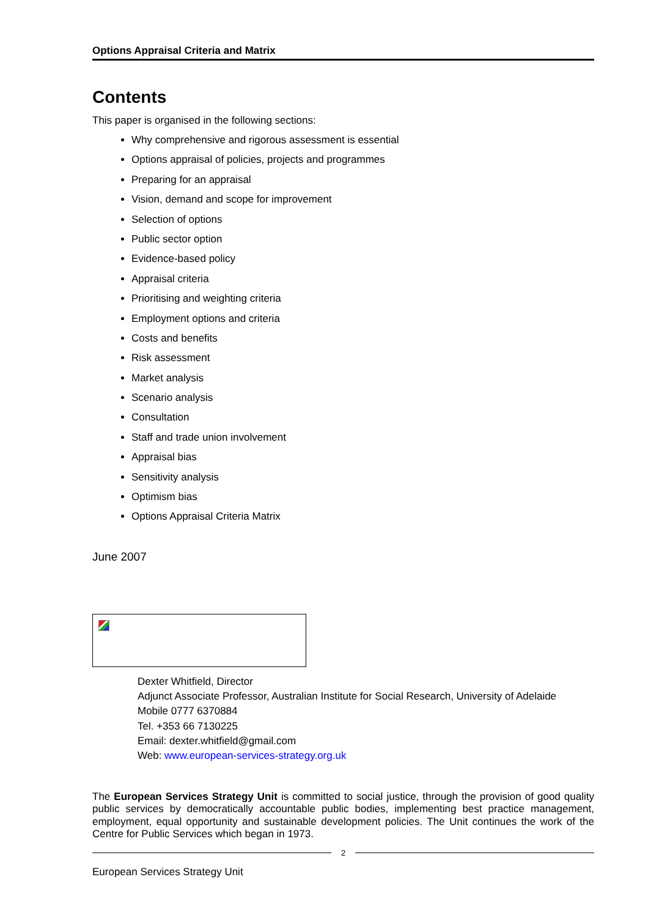Options Appraisal Criteria and Matrix
Contents
This paper is organised in the following sections:
Why comprehensive and rigorous assessment is essential
Options appraisal of policies, projects and programmes
Preparing for an appraisal
Vision, demand and scope for improvement
Selection of options
Public sector option
Evidence-based policy
Appraisal criteria
Prioritising and weighting criteria
Employment options and criteria
Costs and benefits
Risk assessment
Market analysis
Scenario analysis
Consultation
Staff and trade union involvement
Appraisal bias
Sensitivity analysis
Optimism bias
Options Appraisal Criteria Matrix
June 2007
Dexter Whitfield, Director
Adjunct Associate Professor, Australian Institute for Social Research, University of Adelaide
Mobile 0777 6370884
Tel. +353 66 7130225
Email: dexter.whitfield@gmail.com
Web: www.european-services-strategy.org.uk
The European Services Strategy Unit is committed to social justice, through the provision of good quality public services by democratically accountable public bodies, implementing best practice management, employment, equal opportunity and sustainable development policies. The Unit continues the work of the Centre for Public Services which began in 1973.
2
European Services Strategy Unit